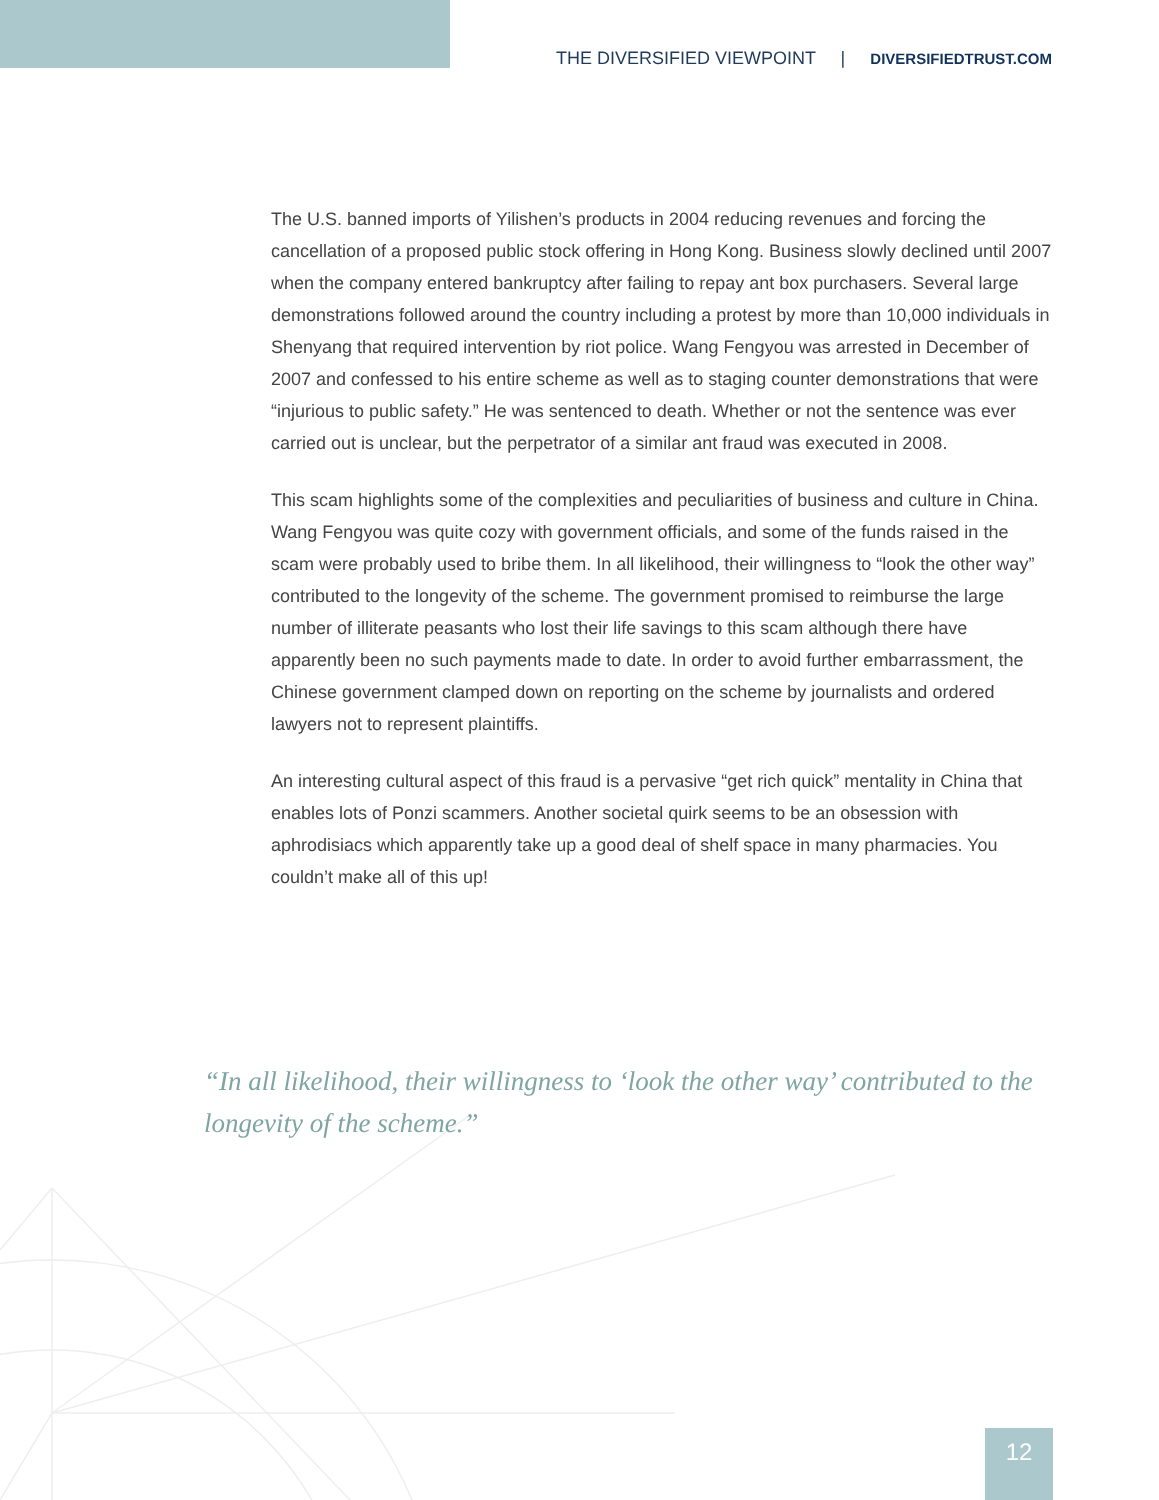THE DIVERSIFIED VIEWPOINT | DIVERSIFIEDTRUST.COM
The U.S. banned imports of Yilishen’s products in 2004 reducing revenues and forcing the cancellation of a proposed public stock offering in Hong Kong. Business slowly declined until 2007 when the company entered bankruptcy after failing to repay ant box purchasers. Several large demonstrations followed around the country including a protest by more than 10,000 individuals in Shenyang that required intervention by riot police. Wang Fengyou was arrested in December of 2007 and confessed to his entire scheme as well as to staging counter demonstrations that were “injurious to public safety.” He was sentenced to death. Whether or not the sentence was ever carried out is unclear, but the perpetrator of a similar ant fraud was executed in 2008.
This scam highlights some of the complexities and peculiarities of business and culture in China. Wang Fengyou was quite cozy with government officials, and some of the funds raised in the scam were probably used to bribe them. In all likelihood, their willingness to “look the other way” contributed to the longevity of the scheme. The government promised to reimburse the large number of illiterate peasants who lost their life savings to this scam although there have apparently been no such payments made to date. In order to avoid further embarrassment, the Chinese government clamped down on reporting on the scheme by journalists and ordered lawyers not to represent plaintiffs.
An interesting cultural aspect of this fraud is a pervasive “get rich quick” mentality in China that enables lots of Ponzi scammers. Another societal quirk seems to be an obsession with aphrodisiacs which apparently take up a good deal of shelf space in many pharmacies. You couldn’t make all of this up!
“In all likelihood, their willingness to ‘look the other way’ contributed to the longevity of the scheme.”
12